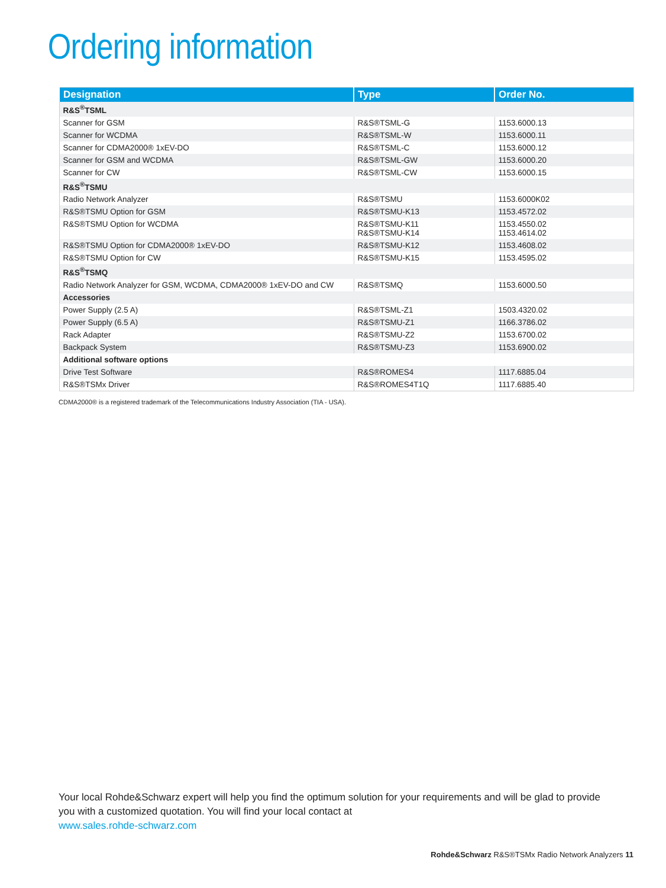Ordering information
| Designation | Type | Order No. |
| --- | --- | --- |
| R&S<sup>®</sup>TSML | | |
| Scanner for GSM | R&S®TSML-G | 1153.6000.13 |
| Scanner for WCDMA | R&S®TSML-W | 1153.6000.11 |
| Scanner for CDMA2000® 1xEV-DO | R&S®TSML-C | 1153.6000.12 |
| Scanner for GSM and WCDMA | R&S®TSML-GW | 1153.6000.20 |
| Scanner for CW | R&S®TSML-CW | 1153.6000.15 |
| R&S<sup>®</sup>TSMU | | |
| Radio Network Analyzer | R&S®TSMU | 1153.6000K02 |
| R&S®TSMU Option for GSM | R&S®TSMU-K13 | 1153.4572.02 |
| R&S®TSMU Option for WCDMA | R&S®TSMU-K11 R&S®TSMU-K14 | 1153.4550.02 1153.4614.02 |
| R&S®TSMU Option for CDMA2000® 1xEV-DO | R&S®TSMU-K12 | 1153.4608.02 |
| R&S®TSMU Option for CW | R&S®TSMU-K15 | 1153.4595.02 |
| R&S<sup>®</sup>TSMQ | | |
| Radio Network Analyzer for GSM, WCDMA, CDMA2000® 1xEV-DO and CW | R&S®TSMQ | 1153.6000.50 |
| Accessories | | |
| Power Supply (2.5 A) | R&S®TSML-Z1 | 1503.4320.02 |
| Power Supply (6.5 A) | R&S®TSMU-Z1 | 1166.3786.02 |
| Rack Adapter | R&S®TSMU-Z2 | 1153.6700.02 |
| Backpack System | R&S®TSMU-Z3 | 1153.6900.02 |
| Additional software options | | |
| Drive Test Software | R&S®ROMES4 | 1117.6885.04 |
| R&S®TSMx Driver | R&S®ROMES4T1Q | 1117.6885.40 |
CDMA2000® is a registered trademark of the Telecommunications Industry Association (TIA - USA).
Your local Rohde&Schwarz expert will help you find the optimum solution for your requirements and will be glad to provide you with a customized quotation. You will find your local contact at
www.sales.rohde-schwarz.com
Rohde&Schwarz R&S®TSMx Radio Network Analyzers 11